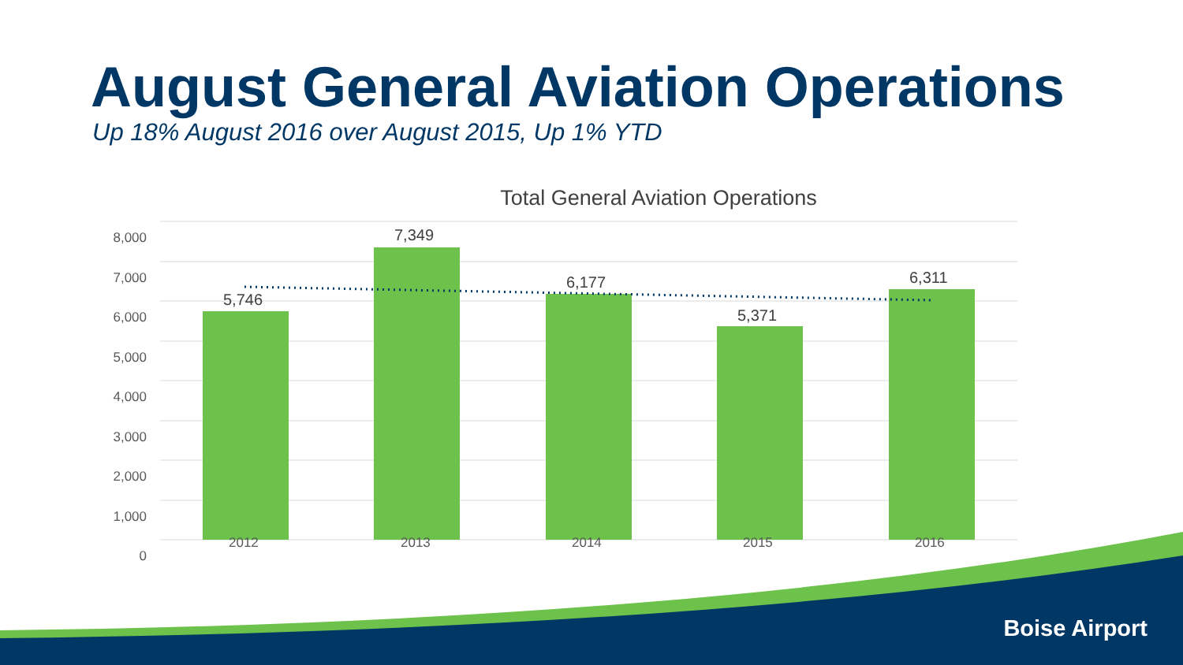August General Aviation Operations
Up 18% August 2016 over August 2015, Up 1% YTD
Total General Aviation Operations
8,000
7,000
6,000
5,000
4,000
3,000
2,000
1,000
0
5,746
7,349
6,177
5,371
6,311
2012 2013 2014 2015 2016
Boise Airport